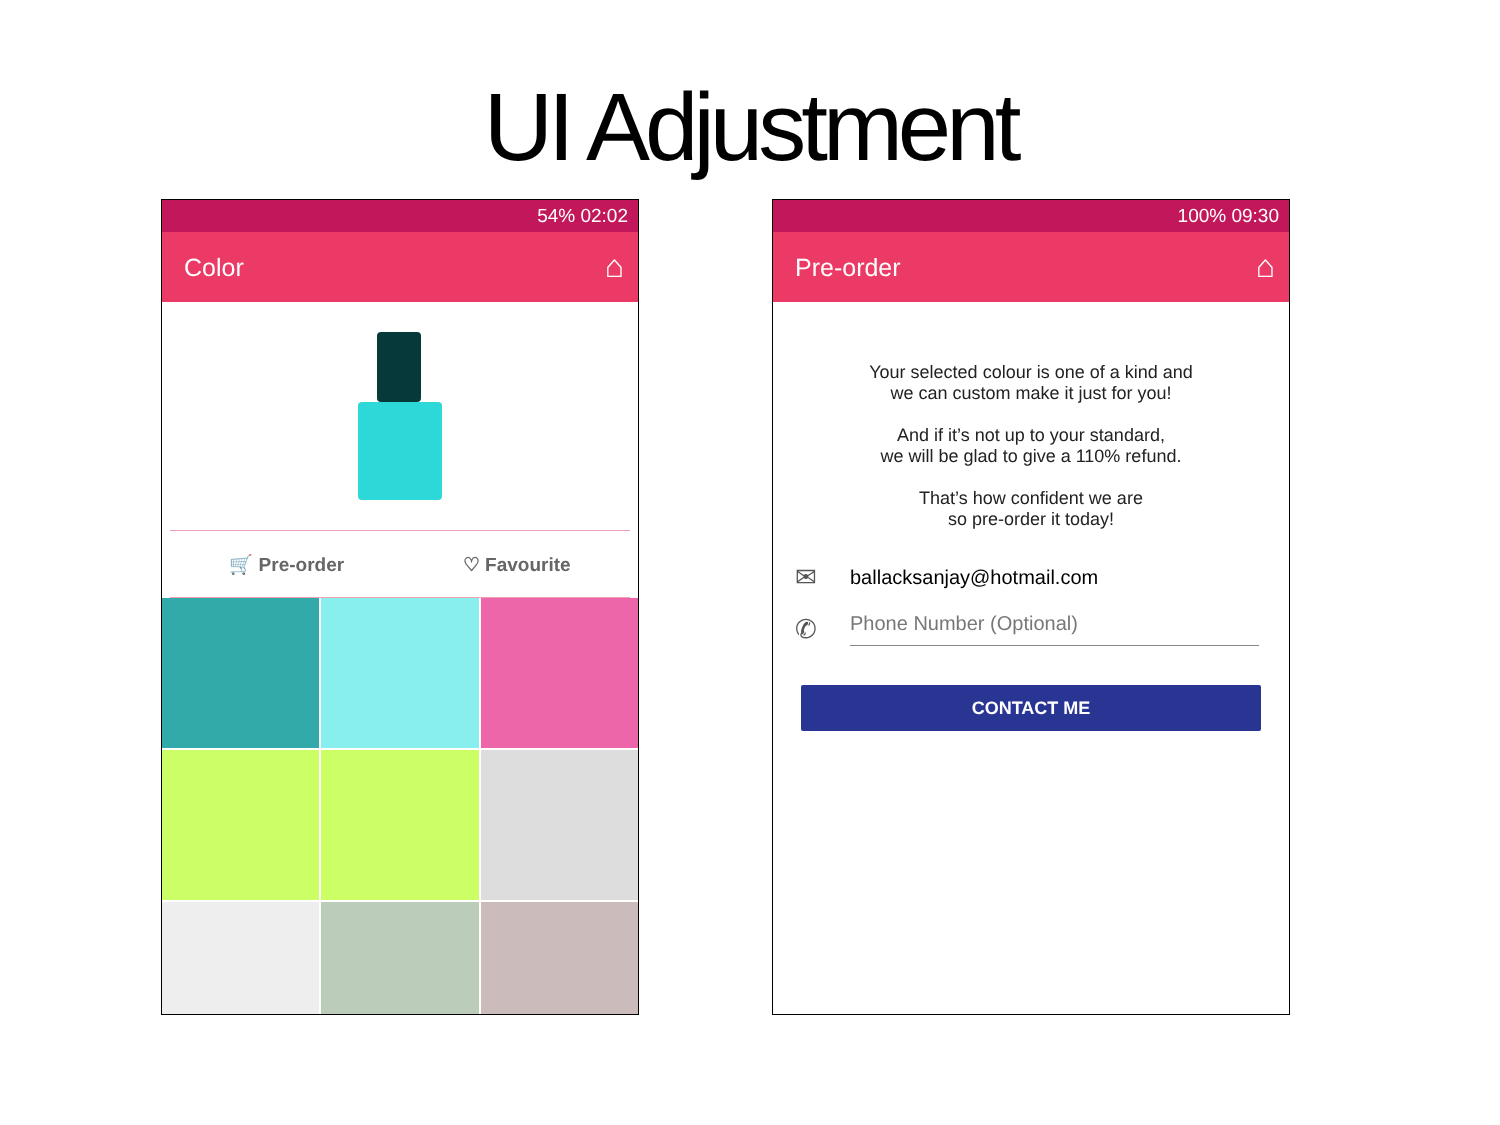UI Adjustment
54% 02:02
Color
⌂
🛒 Pre-order ♡ Favourite
100% 09:30
Pre-order
⌂
Your selected colour is one of a kind and
we can custom make it just for you!
And if it’s not up to your standard,
we will be glad to give a 110% refund.
That’s how confident we are
so pre-order it today!
✉ ballacksanjay@hotmail.com
✆ Phone Number (Optional)
CONTACT ME